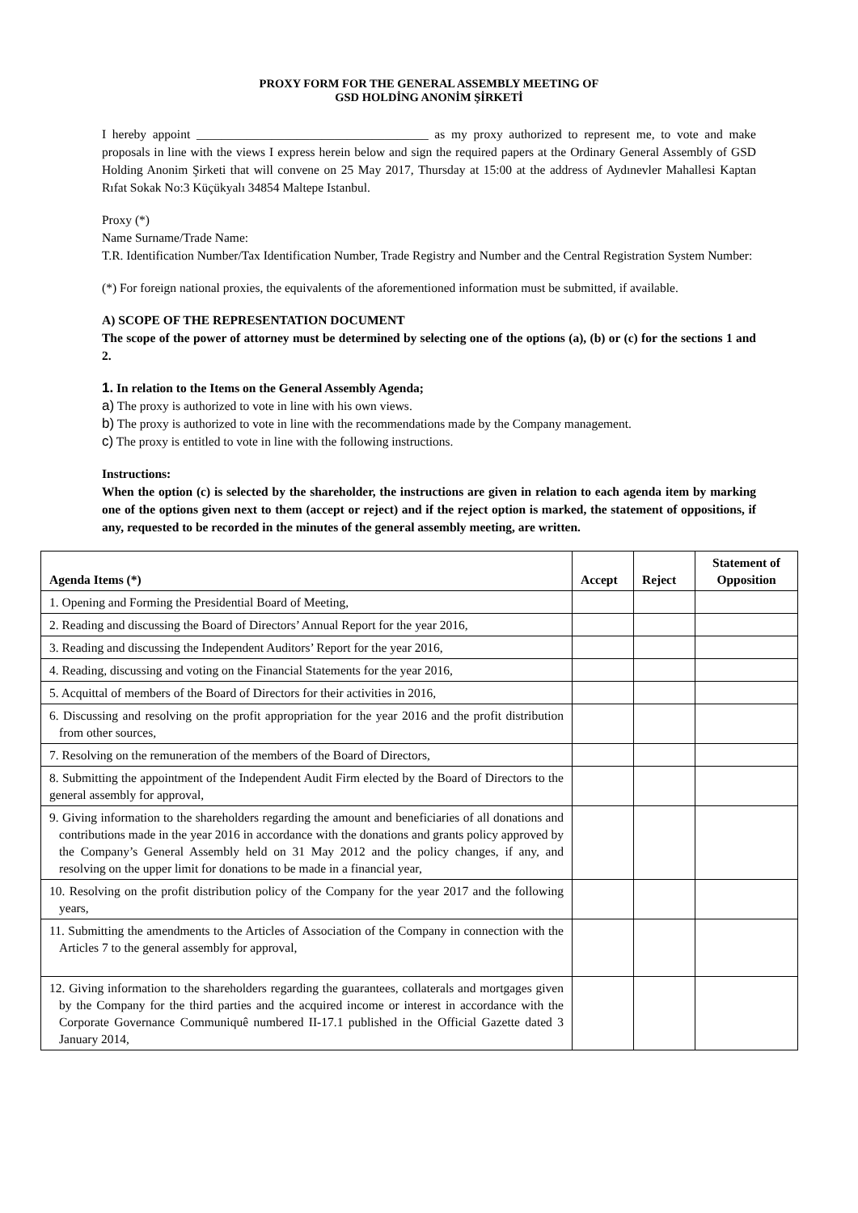PROXY FORM FOR THE GENERAL ASSEMBLY MEETING OF
GSD HOLDİNG ANONİM ŞİRKETİ
I hereby appoint _____________________________________ as my proxy authorized to represent me, to vote and make proposals in line with the views I express herein below and sign the required papers at the Ordinary General Assembly of GSD Holding Anonim Şirketi that will convene on 25 May 2017, Thursday at 15:00 at the address of Aydınevler Mahallesi Kaptan Rıfat Sokak No:3 Küçükyalı 34854 Maltepe Istanbul.
Proxy (*)
Name Surname/Trade Name:
T.R. Identification Number/Tax Identification Number, Trade Registry and Number and the Central Registration System Number:
(*) For foreign national proxies, the equivalents of the aforementioned information must be submitted, if available.
A) SCOPE OF THE REPRESENTATION DOCUMENT
The scope of the power of attorney must be determined by selecting one of the options (a), (b) or (c) for the sections 1 and 2.
1. In relation to the Items on the General Assembly Agenda;
a) The proxy is authorized to vote in line with his own views.
b) The proxy is authorized to vote in line with the recommendations made by the Company management.
c) The proxy is entitled to vote in line with the following instructions.
Instructions:
When the option (c) is selected by the shareholder, the instructions are given in relation to each agenda item by marking one of the options given next to them (accept or reject) and if the reject option is marked, the statement of oppositions, if any, requested to be recorded in the minutes of the general assembly meeting, are written.
| Agenda Items (*) | Accept | Reject | Statement of Opposition |
| --- | --- | --- | --- |
| 1. Opening and Forming the Presidential Board of Meeting, | | | |
| 2. Reading and discussing the Board of Directors’ Annual Report for the year 2016, | | | |
| 3. Reading and discussing the Independent Auditors’ Report for the year 2016, | | | |
| 4. Reading, discussing and voting on the Financial Statements for the year 2016, | | | |
| 5. Acquittal of members of the Board of Directors for their activities in 2016, | | | |
| 6. Discussing and resolving on the profit appropriation for the year 2016 and the profit distribution from other sources, | | | |
| 7. Resolving on the remuneration of the members of the Board of Directors, | | | |
| 8. Submitting the appointment of the Independent Audit Firm elected by the Board of Directors to the general assembly for approval, | | | |
| 9. Giving information to the shareholders regarding the amount and beneficiaries of all donations and contributions made in the year 2016 in accordance with the donations and grants policy approved by the Company’s General Assembly held on 31 May 2012 and the policy changes, if any, and resolving on the upper limit for donations to be made in a financial year, | | | |
| 10. Resolving on the profit distribution policy of the Company for the year 2017 and the following years, | | | |
| 11. Submitting the amendments to the Articles of Association of the Company in connection with the Articles 7 to the general assembly for approval, | | | |
| 12. Giving information to the shareholders regarding the guarantees, collaterals and mortgages given by the Company for the third parties and the acquired income or interest in accordance with the Corporate Governance Communiquê numbered II-17.1 published in the Official Gazette dated 3 January 2014, | | | |